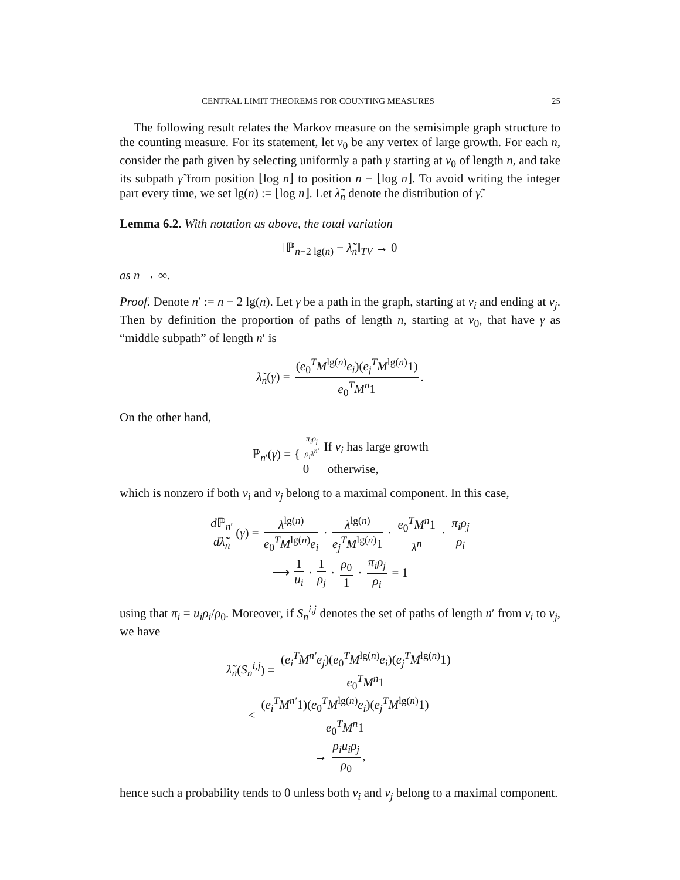CENTRAL LIMIT THEOREMS FOR COUNTING MEASURES 25
The following result relates the Markov measure on the semisimple graph structure to the counting measure. For its statement, let v<sub>0</sub> be any vertex of large growth. For each n, consider the path given by selecting uniformly a path γ starting at v<sub>0</sub> of length n, and take its subpath γ̃ from position ⌊log n⌋ to position n − ⌊log n⌋. To avoid writing the integer part every time, we set lg(n) := ⌊log n⌋. Let λ̃<sub>n</sub> denote the distribution of γ̃.
Lemma 6.2. With notation as above, the total variation
‖ℙ<sub>n−2 lg(n)</sub> − λ̃<sub>n</sub>‖<sub>TV</sub> → 0
as n → ∞.
Proof. Denote n′ := n − 2 lg(n). Let γ be a path in the graph, starting at v<sub>i</sub> and ending at v<sub>j</sub>. Then by definition the proportion of paths of length n, starting at v<sub>0</sub>, that have γ as “middle subpath” of length n′ is
λ̃<sub>n</sub>(γ) = (e<sub>0</sub><sup>T</sup>M<sup>lg(n)</sup>e<sub>i</sub>)(e<sub>j</sub><sup>T</sup>M<sup>lg(n)</sup>1) e<sub>0</sub><sup>T</sup>M<sup>n</sup>1.
On the other hand,
ℙ<sub>n′</sub>(γ) = { π<sub>i</sub>ρ<sub>j</sub> ρ<sub>i</sub>λ<sup>n′</sup> If v<sub>i</sub> has large growth
0 otherwise,
which is nonzero if both v<sub>i</sub> and v<sub>j</sub> belong to a maximal component. In this case,
d ℙ<sub>n′</sub> dλ̃<sub>n</sub> (γ) = λ<sup>lg(n)</sup> e<sub>0</sub><sup>T</sup>M<sup>lg(n)</sup>e<sub>i</sub> · λ<sup>lg(n)</sup> e<sub>j</sub><sup>T</sup>M<sup>lg(n)</sup>1 · e<sub>0</sub><sup>T</sup>M<sup>n</sup>1 λ<sup>n</sup> · π<sub>i</sub>ρ<sub>j</sub> ρ<sub>i</sub>
⟶ 1 u<sub>i</sub> · 1 ρ<sub>j</sub> · ρ<sub>0</sub> 1 · π<sub>i</sub>ρ<sub>j</sub> ρ<sub>i</sub> = 1
using that π<sub>i</sub> = u<sub>i</sub>ρ<sub>i</sub>/ρ<sub>0</sub>. Moreover, if S<sub>n</sub><sup>i,j</sup> denotes the set of paths of length n′ from v<sub>i</sub> to v<sub>j</sub>, we have
λ̃<sub>n</sub>(S<sub>n</sub><sup>i,j</sup>) = (e<sub>i</sub><sup>T</sup>M<sup>n′</sup>e<sub>j</sub>)(e<sub>0</sub><sup>T</sup>M<sup>lg(n)</sup>e<sub>i</sub>)(e<sub>j</sub><sup>T</sup>M<sup>lg(n)</sup>1) e<sub>0</sub><sup>T</sup>M<sup>n</sup>1
≤ (e<sub>i</sub><sup>T</sup>M<sup>n′</sup>1)(e<sub>0</sub><sup>T</sup>M<sup>lg(n)</sup>e<sub>i</sub>)(e<sub>j</sub><sup>T</sup>M<sup>lg(n)</sup>1) e<sub>0</sub><sup>T</sup>M<sup>n</sup>1
→ ρ<sub>i</sub>u<sub>i</sub>ρ<sub>j</sub> ρ<sub>0</sub>,
hence such a probability tends to 0 unless both v<sub>i</sub> and v<sub>j</sub> belong to a maximal component.